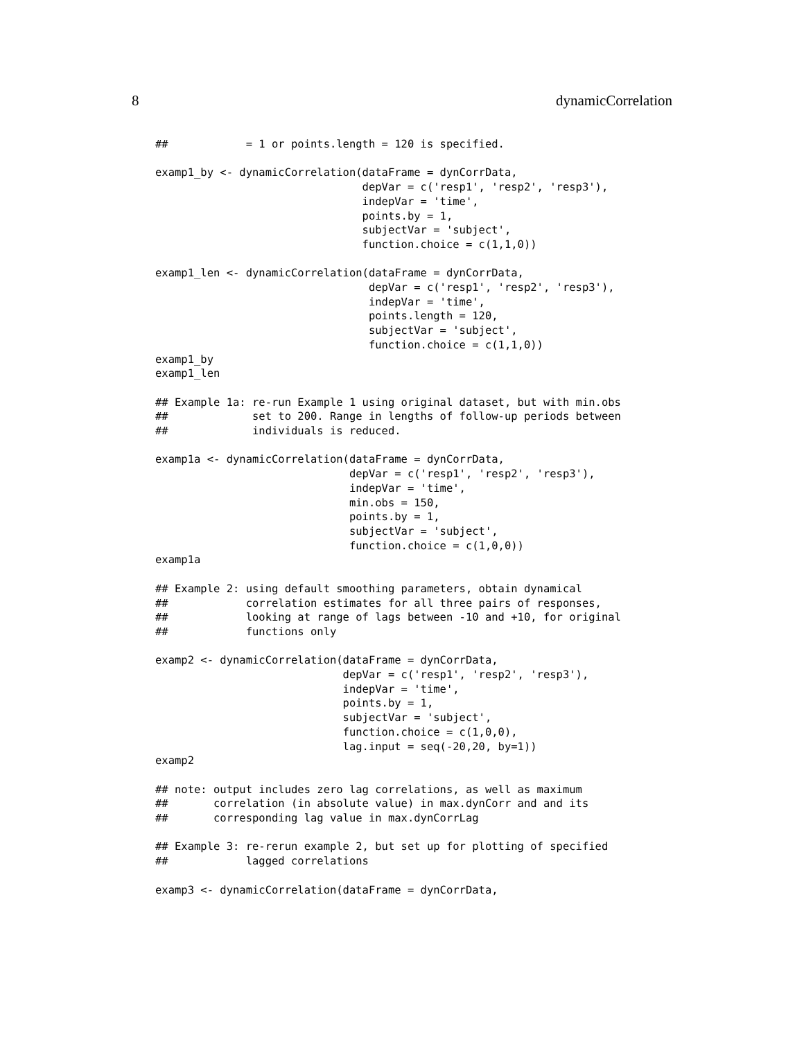8 dynamicCorrelation
##            = 1 or points.length = 120 is specified.

examp1_by <- dynamicCorrelation(dataFrame = dynCorrData,
                                depVar = c('resp1', 'resp2', 'resp3'),
                                indepVar = 'time',
                                points.by = 1,
                                subjectVar = 'subject',
                                function.choice = c(1,1,0))

examp1_len <- dynamicCorrelation(dataFrame = dynCorrData,
                                 depVar = c('resp1', 'resp2', 'resp3'),
                                 indepVar = 'time',
                                 points.length = 120,
                                 subjectVar = 'subject',
                                 function.choice = c(1,1,0))
examp1_by
examp1_len

## Example 1a: re-run Example 1 using original dataset, but with min.obs
##             set to 200. Range in lengths of follow-up periods between
##             individuals is reduced.

examp1a <- dynamicCorrelation(dataFrame = dynCorrData,
                              depVar = c('resp1', 'resp2', 'resp3'),
                              indepVar = 'time',
                              min.obs = 150,
                              points.by = 1,
                              subjectVar = 'subject',
                              function.choice = c(1,0,0))
examp1a

## Example 2: using default smoothing parameters, obtain dynamical
##            correlation estimates for all three pairs of responses,
##            looking at range of lags between -10 and +10, for original
##            functions only

examp2 <- dynamicCorrelation(dataFrame = dynCorrData,
                             depVar = c('resp1', 'resp2', 'resp3'),
                             indepVar = 'time',
                             points.by = 1,
                             subjectVar = 'subject',
                             function.choice = c(1,0,0),
                             lag.input = seq(-20,20, by=1))
examp2

## note: output includes zero lag correlations, as well as maximum
##       correlation (in absolute value) in max.dynCorr and and its
##       corresponding lag value in max.dynCorrLag

## Example 3: re-rerun example 2, but set up for plotting of specified
##            lagged correlations

examp3 <- dynamicCorrelation(dataFrame = dynCorrData,